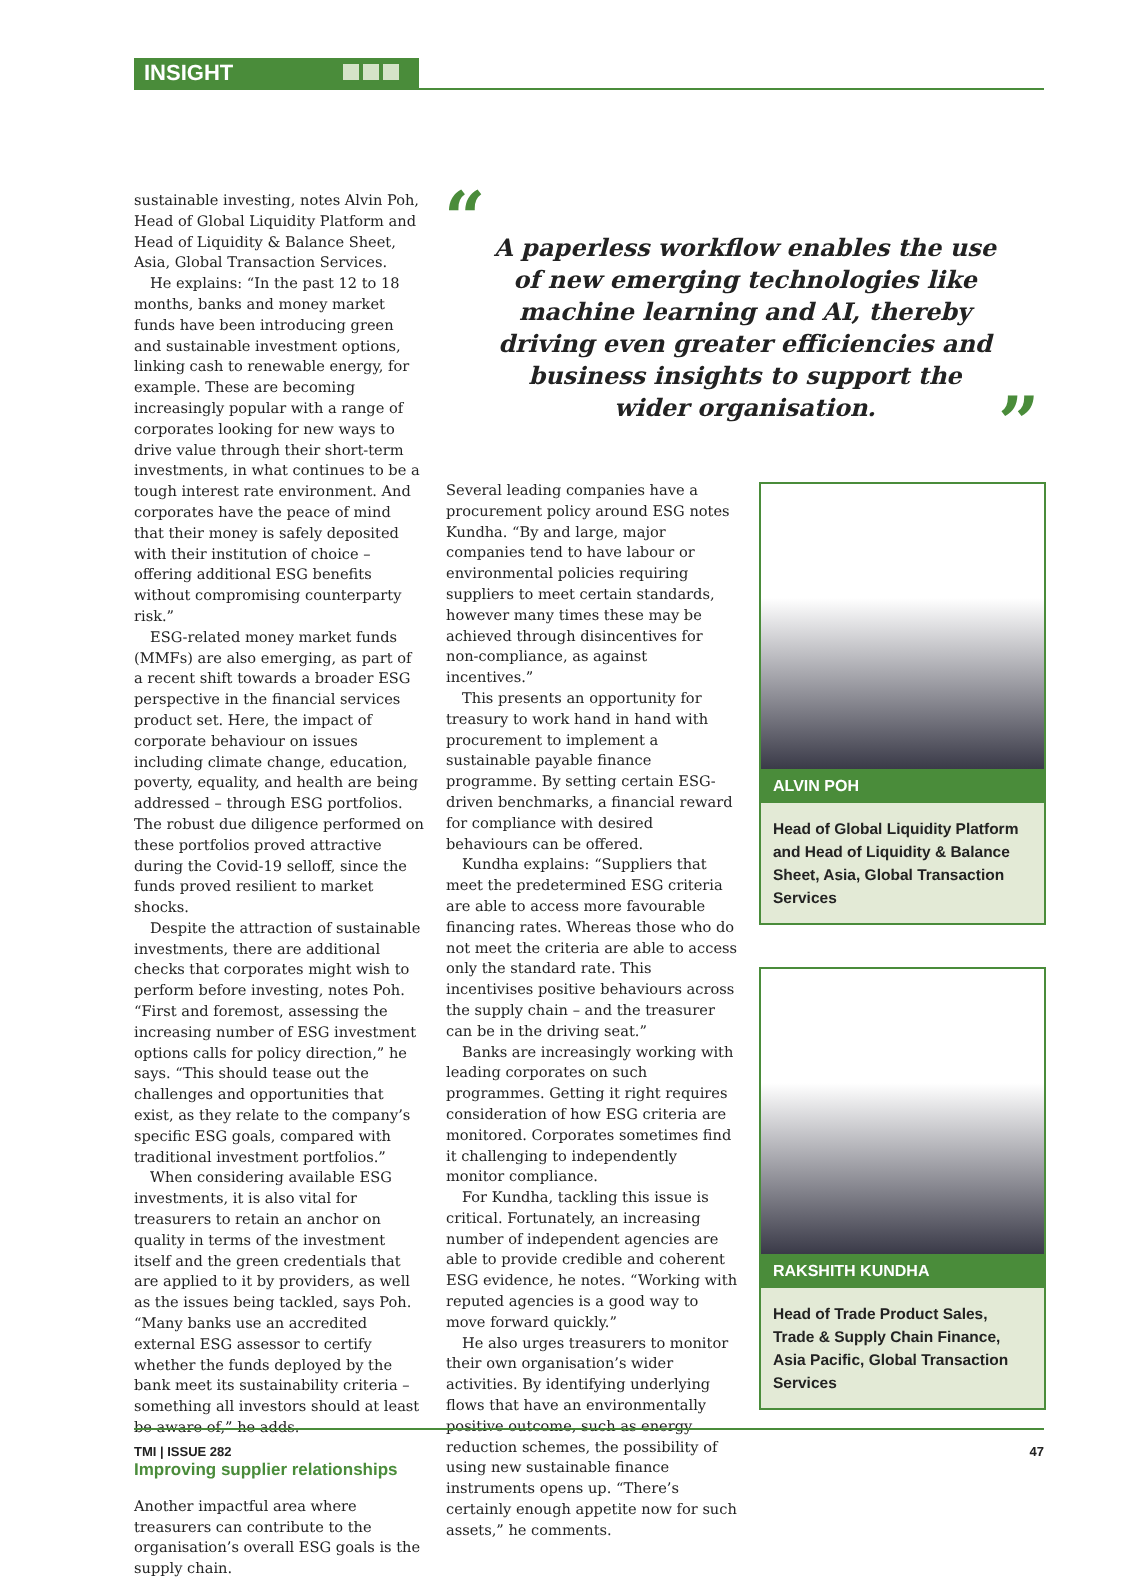INSIGHT
sustainable investing, notes Alvin Poh, Head of Global Liquidity Platform and Head of Liquidity & Balance Sheet, Asia, Global Transaction Services.
He explains: “In the past 12 to 18 months, banks and money market funds have been introducing green and sustainable investment options, linking cash to renewable energy, for example. These are becoming increasingly popular with a range of corporates looking for new ways to drive value through their short-term investments, in what continues to be a tough interest rate environment. And corporates have the peace of mind that their money is safely deposited with their institution of choice – offering additional ESG benefits without compromising counterparty risk.”
ESG-related money market funds (MMFs) are also emerging, as part of a recent shift towards a broader ESG perspective in the financial services product set. Here, the impact of corporate behaviour on issues including climate change, education, poverty, equality, and health are being addressed – through ESG portfolios. The robust due diligence performed on these portfolios proved attractive during the Covid-19 selloff, since the funds proved resilient to market shocks.
Despite the attraction of sustainable investments, there are additional checks that corporates might wish to perform before investing, notes Poh. “First and foremost, assessing the increasing number of ESG investment options calls for policy direction,” he says. “This should tease out the challenges and opportunities that exist, as they relate to the company’s specific ESG goals, compared with traditional investment portfolios.”
When considering available ESG investments, it is also vital for treasurers to retain an anchor on quality in terms of the investment itself and the green credentials that are applied to it by providers, as well as the issues being tackled, says Poh. “Many banks use an accredited external ESG assessor to certify whether the funds deployed by the bank meet its sustainability criteria – something all investors should at least be aware of,” he adds.
Improving supplier relationships
Another impactful area where treasurers can contribute to the organisation’s overall ESG goals is the supply chain.
“
A paperless workflow enables the use of new emerging technologies like machine learning and AI, thereby driving even greater efficiencies and business insights to support the wider organisation.
”
Several leading companies have a procurement policy around ESG notes Kundha. “By and large, major companies tend to have labour or environmental policies requiring suppliers to meet certain standards, however many times these may be achieved through disincentives for non-compliance, as against incentives.”
This presents an opportunity for treasury to work hand in hand with procurement to implement a sustainable payable finance programme. By setting certain ESG-driven benchmarks, a financial reward for compliance with desired behaviours can be offered.
Kundha explains: “Suppliers that meet the predetermined ESG criteria are able to access more favourable financing rates. Whereas those who do not meet the criteria are able to access only the standard rate. This incentivises positive behaviours across the supply chain – and the treasurer can be in the driving seat.”
Banks are increasingly working with leading corporates on such programmes. Getting it right requires consideration of how ESG criteria are monitored. Corporates sometimes find it challenging to independently monitor compliance.
For Kundha, tackling this issue is critical. Fortunately, an increasing number of independent agencies are able to provide credible and coherent ESG evidence, he notes. “Working with reputed agencies is a good way to move forward quickly.”
He also urges treasurers to monitor their own organisation’s wider activities. By identifying underlying flows that have an environmentally positive outcome, such as energy reduction schemes, the possibility of using new sustainable finance instruments opens up. “There’s certainly enough appetite now for such assets,” he comments.
ALVIN POH
Head of Global Liquidity Platform and Head of Liquidity & Balance Sheet, Asia, Global Transaction Services
RAKSHITH KUNDHA
Head of Trade Product Sales, Trade & Supply Chain Finance, Asia Pacific, Global Transaction Services
TMI | ISSUE 282 47